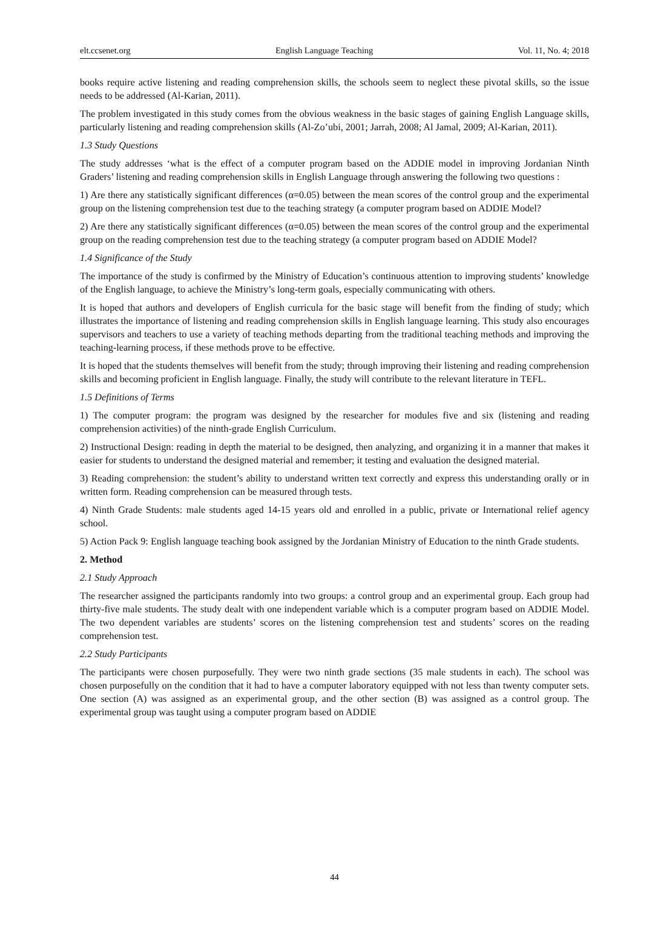elt.ccsenet.org English Language Teaching Vol. 11, No. 4; 2018
books require active listening and reading comprehension skills, the schools seem to neglect these pivotal skills, so the issue needs to be addressed (Al-Karian, 2011).
The problem investigated in this study comes from the obvious weakness in the basic stages of gaining English Language skills, particularly listening and reading comprehension skills (Al-Zo’ubi, 2001; Jarrah, 2008; Al Jamal, 2009; Al-Karian, 2011).
1.3 Study Questions
The study addresses ‘what is the effect of a computer program based on the ADDIE model in improving Jordanian Ninth Graders’ listening and reading comprehension skills in English Language through answering the following two questions :
1) Are there any statistically significant differences (α=0.05) between the mean scores of the control group and the experimental group on the listening comprehension test due to the teaching strategy (a computer program based on ADDIE Model?
2) Are there any statistically significant differences (α=0.05) between the mean scores of the control group and the experimental group on the reading comprehension test due to the teaching strategy (a computer program based on ADDIE Model?
1.4 Significance of the Study
The importance of the study is confirmed by the Ministry of Education’s continuous attention to improving students’ knowledge of the English language, to achieve the Ministry’s long-term goals, especially communicating with others.
It is hoped that authors and developers of English curricula for the basic stage will benefit from the finding of study; which illustrates the importance of listening and reading comprehension skills in English language learning. This study also encourages supervisors and teachers to use a variety of teaching methods departing from the traditional teaching methods and improving the teaching-learning process, if these methods prove to be effective.
It is hoped that the students themselves will benefit from the study; through improving their listening and reading comprehension skills and becoming proficient in English language. Finally, the study will contribute to the relevant literature in TEFL.
1.5 Definitions of Terms
1) The computer program: the program was designed by the researcher for modules five and six (listening and reading comprehension activities) of the ninth-grade English Curriculum.
2) Instructional Design: reading in depth the material to be designed, then analyzing, and organizing it in a manner that makes it easier for students to understand the designed material and remember; it testing and evaluation the designed material.
3) Reading comprehension: the student’s ability to understand written text correctly and express this understanding orally or in written form. Reading comprehension can be measured through tests.
4) Ninth Grade Students: male students aged 14-15 years old and enrolled in a public, private or International relief agency school.
5) Action Pack 9: English language teaching book assigned by the Jordanian Ministry of Education to the ninth Grade students.
2. Method
2.1 Study Approach
The researcher assigned the participants randomly into two groups: a control group and an experimental group. Each group had thirty-five male students. The study dealt with one independent variable which is a computer program based on ADDIE Model. The two dependent variables are students’ scores on the listening comprehension test and students’ scores on the reading comprehension test.
2.2 Study Participants
The participants were chosen purposefully. They were two ninth grade sections (35 male students in each). The school was chosen purposefully on the condition that it had to have a computer laboratory equipped with not less than twenty computer sets. One section (A) was assigned as an experimental group, and the other section (B) was assigned as a control group. The experimental group was taught using a computer program based on ADDIE
44